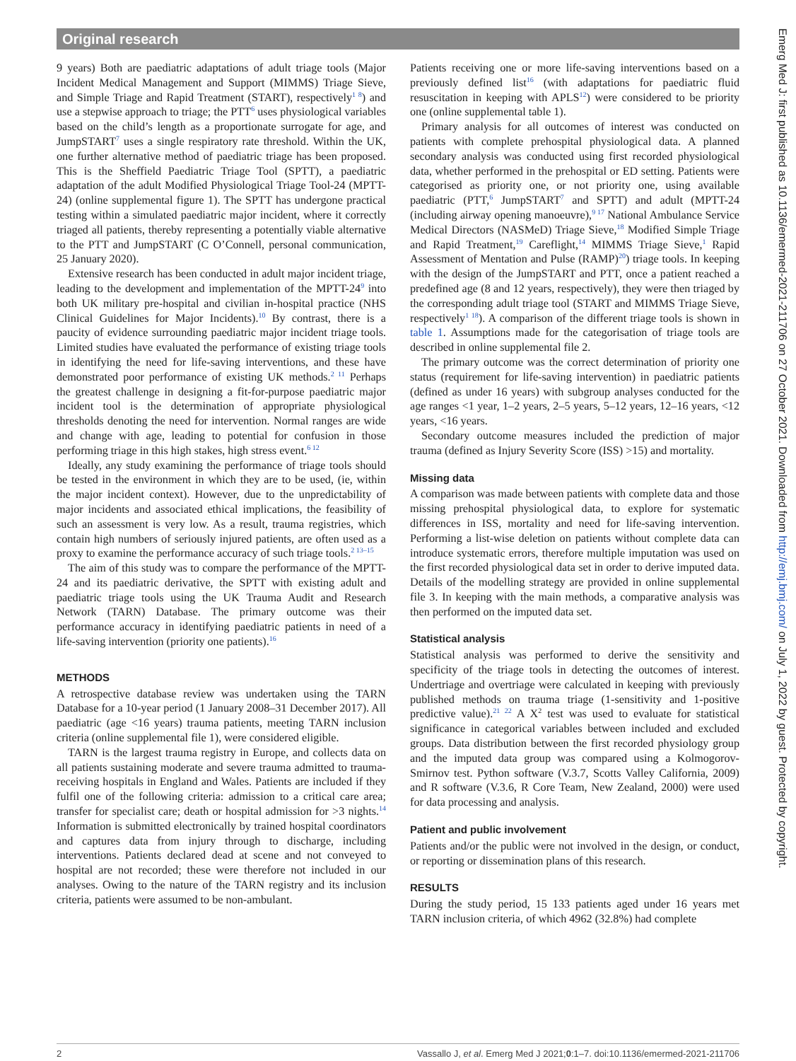Original research
9 years) Both are paediatric adaptations of adult triage tools (Major Incident Medical Management and Support (MIMMS) Triage Sieve, and Simple Triage and Rapid Treatment (START), respectively<sup>1 8</sup>) and use a stepwise approach to triage; the PTT<sup>6</sup> uses physiological variables based on the child’s length as a proportionate surrogate for age, and JumpSTART<sup>7</sup> uses a single respiratory rate threshold. Within the UK, one further alternative method of paediatric triage has been proposed. This is the Sheffield Paediatric Triage Tool (SPTT), a paediatric adaptation of the adult Modified Physiological Triage Tool-24 (MPTT-24) (online supplemental figure 1). The SPTT has undergone practical testing within a simulated paediatric major incident, where it correctly triaged all patients, thereby representing a potentially viable alternative to the PTT and JumpSTART (C O’Connell, personal communication, 25 January 2020).
Extensive research has been conducted in adult major incident triage, leading to the development and implementation of the MPTT-24<sup>9</sup> into both UK military pre-hospital and civilian in-hospital practice (NHS Clinical Guidelines for Major Incidents).<sup>10</sup> By contrast, there is a paucity of evidence surrounding paediatric major incident triage tools. Limited studies have evaluated the performance of existing triage tools in identifying the need for life-saving interventions, and these have demonstrated poor performance of existing UK methods.<sup>2 11</sup> Perhaps the greatest challenge in designing a fit-for-purpose paediatric major incident tool is the determination of appropriate physiological thresholds denoting the need for intervention. Normal ranges are wide and change with age, leading to potential for confusion in those performing triage in this high stakes, high stress event.<sup>6 12</sup>
Ideally, any study examining the performance of triage tools should be tested in the environment in which they are to be used, (ie, within the major incident context). However, due to the unpredictability of major incidents and associated ethical implications, the feasibility of such an assessment is very low. As a result, trauma registries, which contain high numbers of seriously injured patients, are often used as a proxy to examine the performance accuracy of such triage tools.<sup>2 13–15</sup>
The aim of this study was to compare the performance of the MPTT-24 and its paediatric derivative, the SPTT with existing adult and paediatric triage tools using the UK Trauma Audit and Research Network (TARN) Database. The primary outcome was their performance accuracy in identifying paediatric patients in need of a life-saving intervention (priority one patients).<sup>16</sup>
METHODS
A retrospective database review was undertaken using the TARN Database for a 10-year period (1 January 2008–31 December 2017). All paediatric (age <16 years) trauma patients, meeting TARN inclusion criteria (online supplemental file 1), were considered eligible.
TARN is the largest trauma registry in Europe, and collects data on all patients sustaining moderate and severe trauma admitted to trauma-receiving hospitals in England and Wales. Patients are included if they fulfil one of the following criteria: admission to a critical care area; transfer for specialist care; death or hospital admission for >3 nights.<sup>14</sup> Information is submitted electronically by trained hospital coordinators and captures data from injury through to discharge, including interventions. Patients declared dead at scene and not conveyed to hospital are not recorded; these were therefore not included in our analyses. Owing to the nature of the TARN registry and its inclusion criteria, patients were assumed to be non-ambulant.
Patients receiving one or more life-saving interventions based on a previously defined list<sup>16</sup> (with adaptations for paediatric fluid resuscitation in keeping with APLS<sup>12</sup>) were considered to be priority one (online supplemental table 1).
Primary analysis for all outcomes of interest was conducted on patients with complete prehospital physiological data. A planned secondary analysis was conducted using first recorded physiological data, whether performed in the prehospital or ED setting. Patients were categorised as priority one, or not priority one, using available paediatric (PTT,<sup>6</sup> JumpSTART<sup>7</sup> and SPTT) and adult (MPTT-24 (including airway opening manoeuvre),<sup>9 17</sup> National Ambulance Service Medical Directors (NASMeD) Triage Sieve,<sup>18</sup> Modified Simple Triage and Rapid Treatment,<sup>19</sup> Careflight,<sup>14</sup> MIMMS Triage Sieve,<sup>1</sup> Rapid Assessment of Mentation and Pulse (RAMP)<sup>20</sup>) triage tools. In keeping with the design of the JumpSTART and PTT, once a patient reached a predefined age (8 and 12 years, respectively), they were then triaged by the corresponding adult triage tool (START and MIMMS Triage Sieve, respectively<sup>1 18</sup>). A comparison of the different triage tools is shown in table 1. Assumptions made for the categorisation of triage tools are described in online supplemental file 2.
The primary outcome was the correct determination of priority one status (requirement for life-saving intervention) in paediatric patients (defined as under 16 years) with subgroup analyses conducted for the age ranges <1 year, 1–2 years, 2–5 years, 5–12 years, 12–16 years, <12 years, <16 years.
Secondary outcome measures included the prediction of major trauma (defined as Injury Severity Score (ISS) >15) and mortality.
Missing data
A comparison was made between patients with complete data and those missing prehospital physiological data, to explore for systematic differences in ISS, mortality and need for life-saving intervention. Performing a list-wise deletion on patients without complete data can introduce systematic errors, therefore multiple imputation was used on the first recorded physiological data set in order to derive imputed data. Details of the modelling strategy are provided in online supplemental file 3. In keeping with the main methods, a comparative analysis was then performed on the imputed data set.
Statistical analysis
Statistical analysis was performed to derive the sensitivity and specificity of the triage tools in detecting the outcomes of interest. Undertriage and overtriage were calculated in keeping with previously published methods on trauma triage (1-sensitivity and 1-positive predictive value).<sup>21 22</sup> A X<sup>2</sup> test was used to evaluate for statistical significance in categorical variables between included and excluded groups. Data distribution between the first recorded physiology group and the imputed data group was compared using a Kolmogorov-Smirnov test. Python software (V.3.7, Scotts Valley California, 2009) and R software (V.3.6, R Core Team, New Zealand, 2000) were used for data processing and analysis.
Patient and public involvement
Patients and/or the public were not involved in the design, or conduct, or reporting or dissemination plans of this research.
RESULTS
During the study period, 15 133 patients aged under 16 years met TARN inclusion criteria, of which 4962 (32.8%) had complete
Emerg Med J: first published as 10.1136/emermed-2021-211706 on 27 October 2021. Downloaded from http://emj.bmj.com/ on July 1, 2022 by guest. Protected by copyright.
2 Vassallo J, et al. Emerg Med J 2021;0:1–7. doi:10.1136/emermed-2021-211706